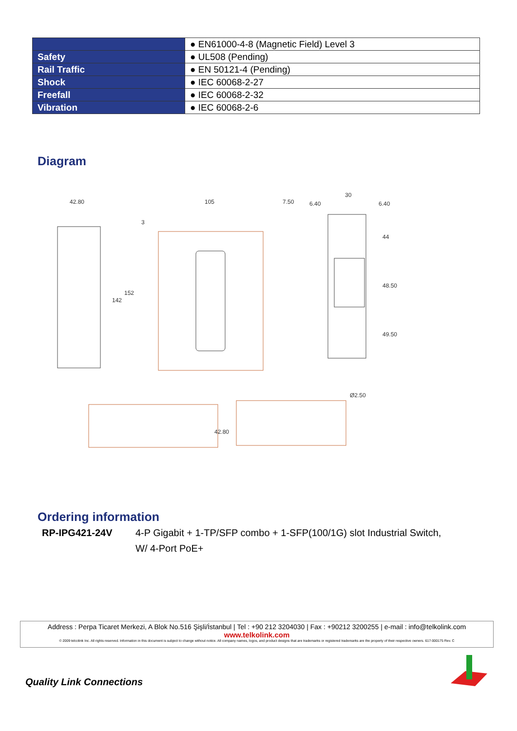| | ● EN61000-4-8 (Magnetic Field) Level 3 |
| Safety | ● UL508 (Pending) |
| Rail Traffic | ● EN 50121-4 (Pending) |
| Shock | ● IEC 60068-2-27 |
| Freefall | ● IEC 60068-2-32 |
| Vibration | ● IEC 60068-2-6 |
Diagram
42.80
105
7.50
3
6.40
30
6.40
142
152
44
48.50
49.50
Ø2.50
42.80
Ordering information
RP-IPG421-24V 4-P Gigabit + 1-TP/SFP combo + 1-SFP(100/1G) slot Industrial Switch,
W/ 4-Port PoE+
Address : Perpa Ticaret Merkezi, A Blok No.516 Şişli/İstanbul | Tel : +90 212 3204030 | Fax : +90212 3200255 | e-mail : info@telkolink.com
www.telkolink.com
© 2009 telcolink Inc. All rights reserved. Information in this document is subject to change without notice. All company names, logos, and product designs that are trademarks or registered trademarks are the property of their respective owners. 617-000175 Rev. C
Quality Link Connections